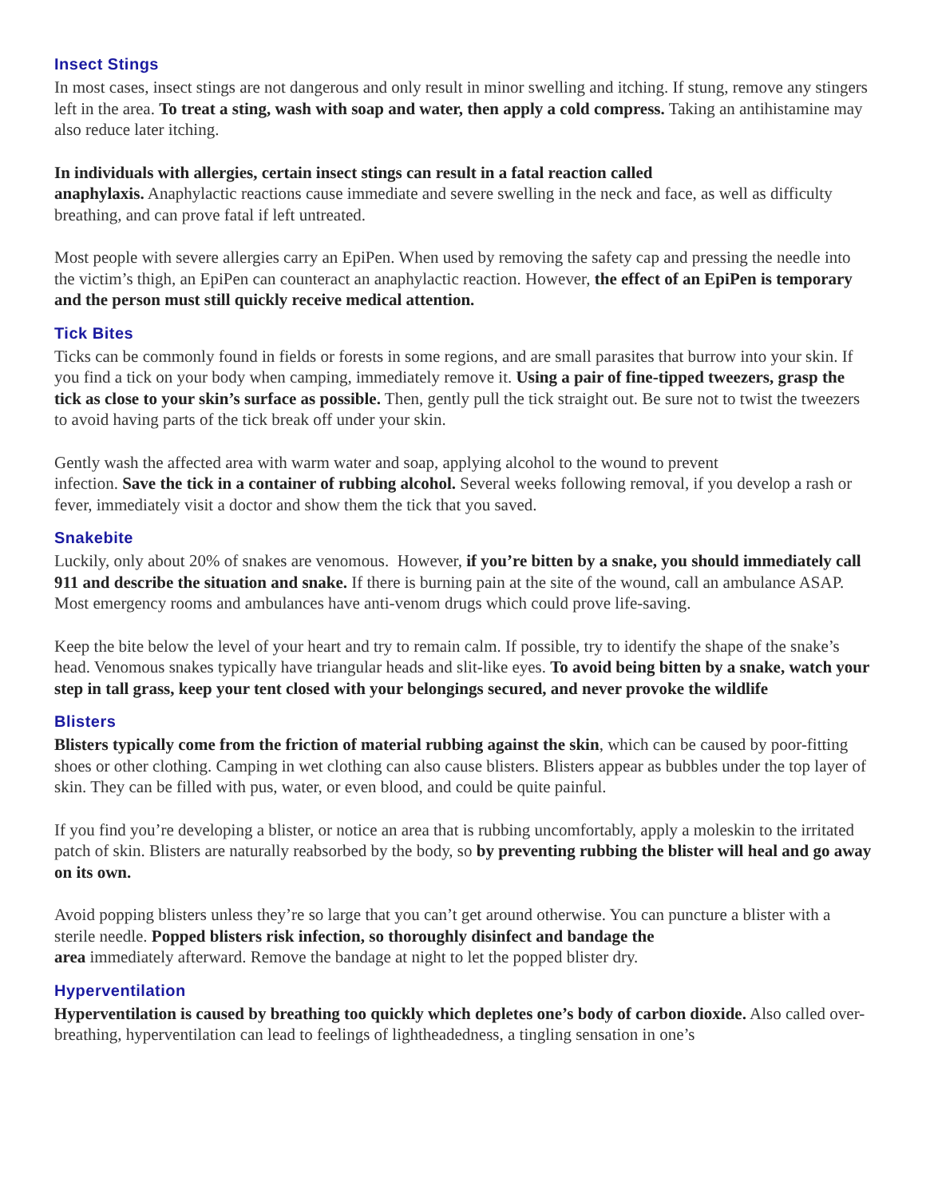Insect Stings
In most cases, insect stings are not dangerous and only result in minor swelling and itching. If stung, remove any stingers left in the area. To treat a sting, wash with soap and water, then apply a cold compress. Taking an antihistamine may also reduce later itching.
In individuals with allergies, certain insect stings can result in a fatal reaction called
anaphylaxis. Anaphylactic reactions cause immediate and severe swelling in the neck and face, as well as difficulty breathing, and can prove fatal if left untreated.
Most people with severe allergies carry an EpiPen. When used by removing the safety cap and pressing the needle into the victim’s thigh, an EpiPen can counteract an anaphylactic reaction. However, the effect of an EpiPen is temporary and the person must still quickly receive medical attention.
Tick Bites
Ticks can be commonly found in fields or forests in some regions, and are small parasites that burrow into your skin. If you find a tick on your body when camping, immediately remove it. Using a pair of fine-tipped tweezers, grasp the tick as close to your skin’s surface as possible. Then, gently pull the tick straight out. Be sure not to twist the tweezers to avoid having parts of the tick break off under your skin.
Gently wash the affected area with warm water and soap, applying alcohol to the wound to prevent
infection. Save the tick in a container of rubbing alcohol. Several weeks following removal, if you develop a rash or fever, immediately visit a doctor and show them the tick that you saved.
Snakebite
Luckily, only about 20% of snakes are venomous. However, if you’re bitten by a snake, you should immediately call 911 and describe the situation and snake. If there is burning pain at the site of the wound, call an ambulance ASAP. Most emergency rooms and ambulances have anti-venom drugs which could prove life-saving.
Keep the bite below the level of your heart and try to remain calm. If possible, try to identify the shape of the snake’s head. Venomous snakes typically have triangular heads and slit-like eyes. To avoid being bitten by a snake, watch your step in tall grass, keep your tent closed with your belongings secured, and never provoke the wildlife
Blisters
Blisters typically come from the friction of material rubbing against the skin, which can be caused by poor-fitting shoes or other clothing. Camping in wet clothing can also cause blisters. Blisters appear as bubbles under the top layer of skin. They can be filled with pus, water, or even blood, and could be quite painful.
If you find you’re developing a blister, or notice an area that is rubbing uncomfortably, apply a moleskin to the irritated patch of skin. Blisters are naturally reabsorbed by the body, so by preventing rubbing the blister will heal and go away on its own.
Avoid popping blisters unless they’re so large that you can’t get around otherwise. You can puncture a blister with a sterile needle. Popped blisters risk infection, so thoroughly disinfect and bandage the
area immediately afterward. Remove the bandage at night to let the popped blister dry.
Hyperventilation
Hyperventilation is caused by breathing too quickly which depletes one’s body of carbon dioxide. Also called over-breathing, hyperventilation can lead to feelings of lightheadedness, a tingling sensation in one’s